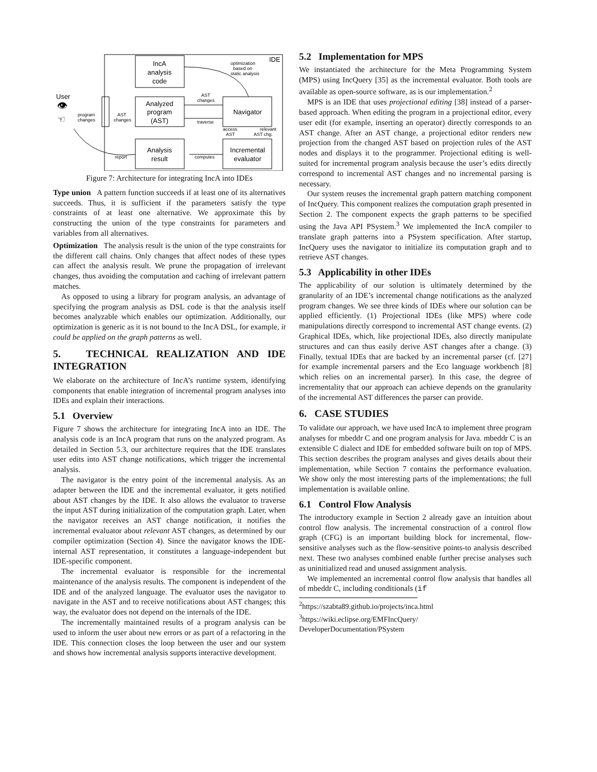IDE
IncA
analysis
code
Analyzed
program
(AST)
Analysis
result
Navigator
Incremental
evaluator
User
👁
☜
optimization
based on
static analysis
AST
changes
traverse
program
changes
AST
changes
access
AST
relevant
AST chg.
report
computes
Figure 7: Architecture for integrating IncA into IDEs
Type union A pattern function succeeds if at least one of its alternatives succeeds. Thus, it is sufficient if the parameters satisfy the type constraints of at least one alternative. We approximate this by constructing the union of the type constraints for parameters and variables from all alternatives.
Optimization The analysis result is the union of the type constraints for the different call chains. Only changes that affect nodes of these types can affect the analysis result. We prune the propagation of irrelevant changes, thus avoiding the computation and caching of irrelevant pattern matches.
As opposed to using a library for program analysis, an advantage of specifying the program analysis as DSL code is that the analysis itself becomes analyzable which enables our optimization. Additionally, our optimization is generic as it is not bound to the IncA DSL, for example, it could be applied on the graph patterns as well.
5. TECHNICAL REALIZATION AND IDE INTEGRATION
We elaborate on the architecture of IncA’s runtime system, identifying components that enable integration of incremental program analyses into IDEs and explain their interactions.
5.1 Overview
Figure 7 shows the architecture for integrating IncA into an IDE. The analysis code is an IncA program that runs on the analyzed program. As detailed in Section 5.3, our architecture requires that the IDE translates user edits into AST change notifications, which trigger the incremental analysis.
The navigator is the entry point of the incremental analysis. As an adapter between the IDE and the incremental evaluator, it gets notified about AST changes by the IDE. It also allows the evaluator to traverse the input AST during initialization of the computation graph. Later, when the navigator receives an AST change notification, it notifies the incremental evaluator about relevant AST changes, as determined by our compiler optimization (Section 4). Since the navigator knows the IDE-internal AST representation, it constitutes a language-independent but IDE-specific component.
The incremental evaluator is responsible for the incremental maintenance of the analysis results. The component is independent of the IDE and of the analyzed language. The evaluator uses the navigator to navigate in the AST and to receive notifications about AST changes; this way, the evaluator does not depend on the internals of the IDE.
The incrementally maintained results of a program analysis can be used to inform the user about new errors or as part of a refactoring in the IDE. This connection closes the loop between the user and our system and shows how incremental analysis supports interactive development.
5.2 Implementation for MPS
We instantiated the architecture for the Meta Programming System (MPS) using IncQuery [35] as the incremental evaluator. Both tools are available as open-source software, as is our implementation.<sup>2</sup>
MPS is an IDE that uses projectional editing [38] instead of a parser-based approach. When editing the program in a projectional editor, every user edit (for example, inserting an operator) directly corresponds to an AST change. After an AST change, a projectional editor renders new projection from the changed AST based on projection rules of the AST nodes and displays it to the programmer. Projectional editing is well-suited for incremental program analysis because the user’s edits directly correspond to incremental AST changes and no incremental parsing is necessary.
Our system reuses the incremental graph pattern matching component of IncQuery. This component realizes the computation graph presented in Section 2. The component expects the graph patterns to be specified using the Java API PSystem.<sup>3</sup> We implemented the IncA compiler to translate graph patterns into a PSystem specification. After startup, IncQuery uses the navigator to initialize its computation graph and to retrieve AST changes.
5.3 Applicability in other IDEs
The applicability of our solution is ultimately determined by the granularity of an IDE’s incremental change notifications as the analyzed program changes. We see three kinds of IDEs where our solution can be applied efficiently. (1) Projectional IDEs (like MPS) where code manipulations directly correspond to incremental AST change events. (2) Graphical IDEs, which, like projectional IDEs, also directly manipulate structures and can thus easily derive AST changes after a change. (3) Finally, textual IDEs that are backed by an incremental parser (cf. [27] for example incremental parsers and the Eco language workbench [8] which relies on an incremental parser). In this case, the degree of incrementality that our approach can achieve depends on the granularity of the incremental AST differences the parser can provide.
6. CASE STUDIES
To validate our approach, we have used IncA to implement three program analyses for mbeddr C and one program analysis for Java. mbeddr C is an extensible C dialect and IDE for embedded software built on top of MPS. This section describes the program analyses and gives details about their implementation, while Section 7 contains the performance evaluation. We show only the most interesting parts of the implementations; the full implementation is available online.
6.1 Control Flow Analysis
The introductory example in Section 2 already gave an intuition about control flow analysis. The incremental construction of a control flow graph (CFG) is an important building block for incremental, flow-sensitive analyses such as the flow-sensitive points-to analysis described next. These two analyses combined enable further precise analyses such as uninitialized read and unused assignment analysis.
We implemented an incremental control flow analysis that handles all of mbeddr C, including conditionals (if
<sup>2</sup> https://szabta89.github.io/projects/inca.html
<sup>3</sup> https://wiki.eclipse.org/EMFIncQuery/
DeveloperDocumentation/PSystem